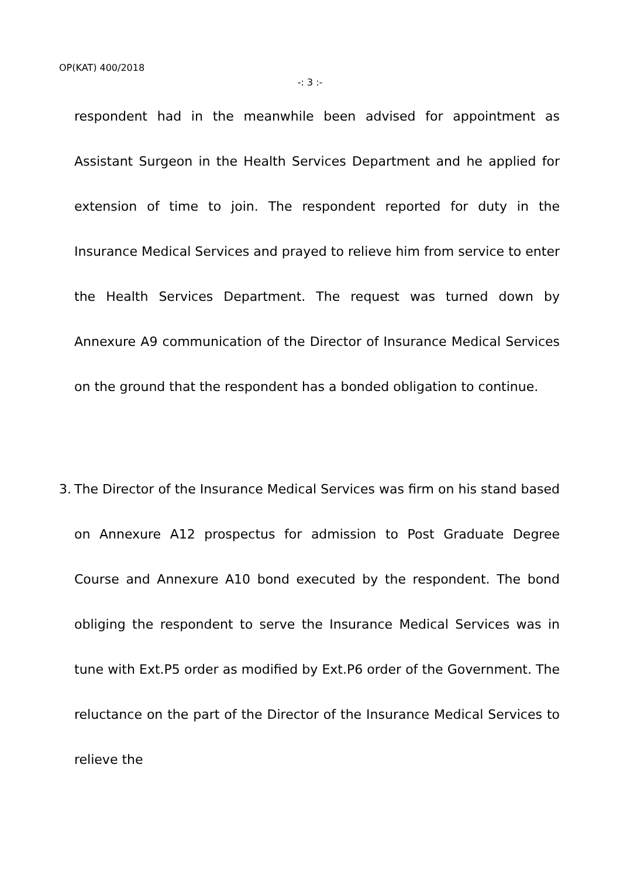OP(KAT) 400/2018
-: 3 :-
respondent had in the meanwhile been advised for appointment as Assistant Surgeon in the Health Services Department and he applied for extension of time to join. The respondent reported for duty in the Insurance Medical Services and prayed to relieve him from service to enter the Health Services Department. The request was turned down by Annexure A9 communication of the Director of Insurance Medical Services on the ground that the respondent has a bonded obligation to continue.
3. The Director of the Insurance Medical Services was firm on his stand based on Annexure A12 prospectus for admission to Post Graduate Degree Course and Annexure A10 bond executed by the respondent. The bond obliging the respondent to serve the Insurance Medical Services was in tune with Ext.P5 order as modified by Ext.P6 order of the Government. The reluctance on the part of the Director of the Insurance Medical Services to relieve the